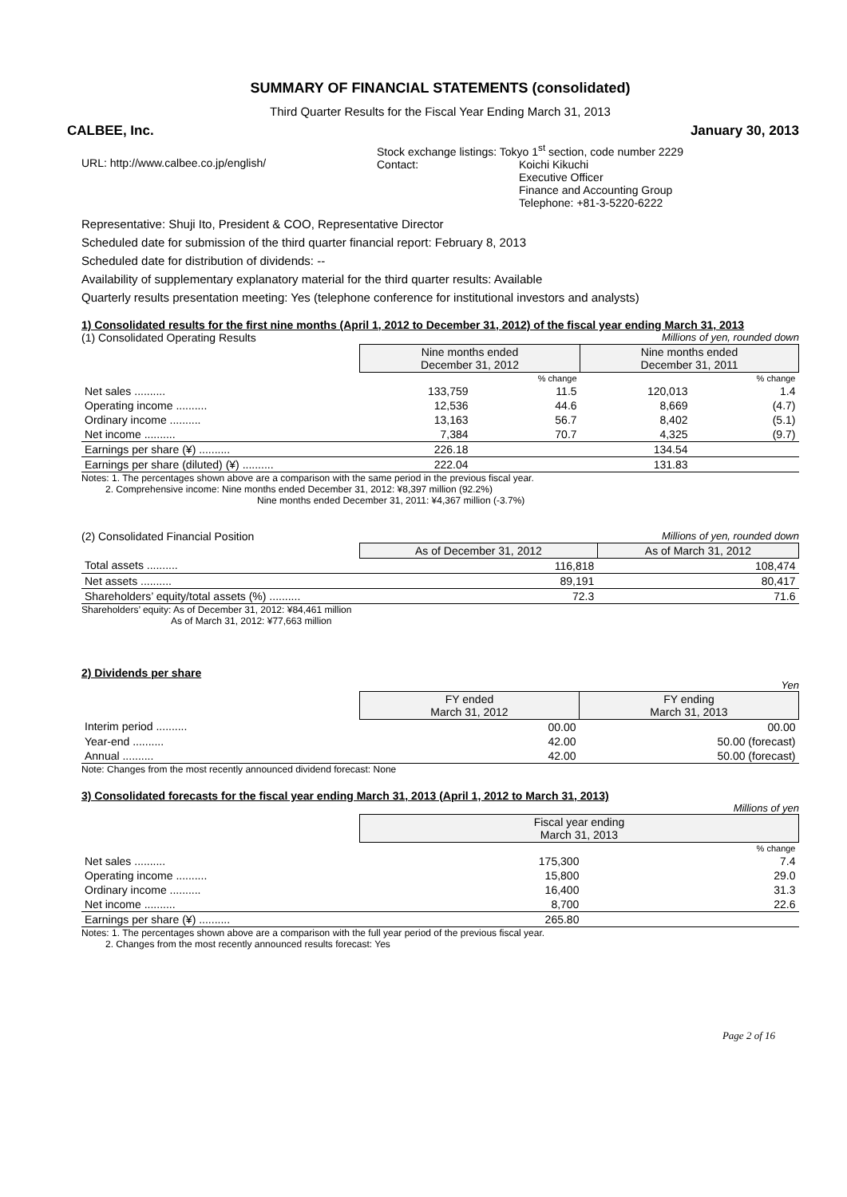SUMMARY OF FINANCIAL STATEMENTS (consolidated)
Third Quarter Results for the Fiscal Year Ending March 31, 2013
CALBEE, Inc. January 30, 2013
URL: http://www.calbee.co.jp/english/
Stock exchange listings: Tokyo 1<sup>st</sup> section, code number 2229
Contact: Koichi Kikuchi
Executive Officer
Finance and Accounting Group
Telephone: +81-3-5220-6222
Representative: Shuji Ito, President & COO, Representative Director
Scheduled date for submission of the third quarter financial report: February 8, 2013
Scheduled date for distribution of dividends: --
Availability of supplementary explanatory material for the third quarter results: Available
Quarterly results presentation meeting: Yes (telephone conference for institutional investors and analysts)
1) Consolidated results for the first nine months (April 1, 2012 to December 31, 2012) of the fiscal year ending March 31, 2013
(1) Consolidated Operating Results Millions of yen, rounded down
| | Nine months ended December 31, 2012 | | Nine months ended December 31, 2011 | |
| --- | --- | --- | --- | --- |
| | | % change | | % change |
| Net sales .......... | 133,759 | 11.5 | 120,013 | 1.4 |
| Operating income .......... | 12,536 | 44.6 | 8,669 | (4.7) |
| Ordinary income .......... | 13,163 | 56.7 | 8,402 | (5.1) |
| Net income .......... | 7,384 | 70.7 | 4,325 | (9.7) |
| Earnings per share (¥) .......... | 226.18 | | 134.54 | |
| Earnings per share (diluted) (¥) .......... | 222.04 | | 131.83 | |
Notes: 1. The percentages shown above are a comparison with the same period in the previous fiscal year.
2. Comprehensive income: Nine months ended December 31, 2012: ¥8,397 million (92.2%)
Nine months ended December 31, 2011: ¥4,367 million (-3.7%)
(2) Consolidated Financial Position Millions of yen, rounded down
| | As of December 31, 2012 | As of March 31, 2012 |
| --- | --- | --- |
| Total assets .......... | 116,818 | 108,474 |
| Net assets .......... | 89,191 | 80,417 |
| Shareholders’ equity/total assets (%) .......... | 72.3 | 71.6 |
Shareholders’ equity: As of December 31, 2012: ¥84,461 million
As of March 31, 2012: ¥77,663 million
2) Dividends per share
Yen
| | FY ended March 31, 2012 | FY ending March 31, 2013 |
| --- | --- | --- |
| Interim period .......... | 00.00 | 00.00 |
| Year-end .......... | 42.00 | 50.00 (forecast) |
| Annual .......... | 42.00 | 50.00 (forecast) |
Note: Changes from the most recently announced dividend forecast: None
3) Consolidated forecasts for the fiscal year ending March 31, 2013 (April 1, 2012 to March 31, 2013)
Millions of yen
| | Fiscal year ending March 31, 2013 | |
| --- | --- | --- |
| | | % change |
| Net sales .......... | 175,300 | 7.4 |
| Operating income .......... | 15,800 | 29.0 |
| Ordinary income .......... | 16,400 | 31.3 |
| Net income .......... | 8,700 | 22.6 |
| Earnings per share (¥) .......... | 265.80 | |
Notes: 1. The percentages shown above are a comparison with the full year period of the previous fiscal year.
2. Changes from the most recently announced results forecast: Yes
Page 2 of 16